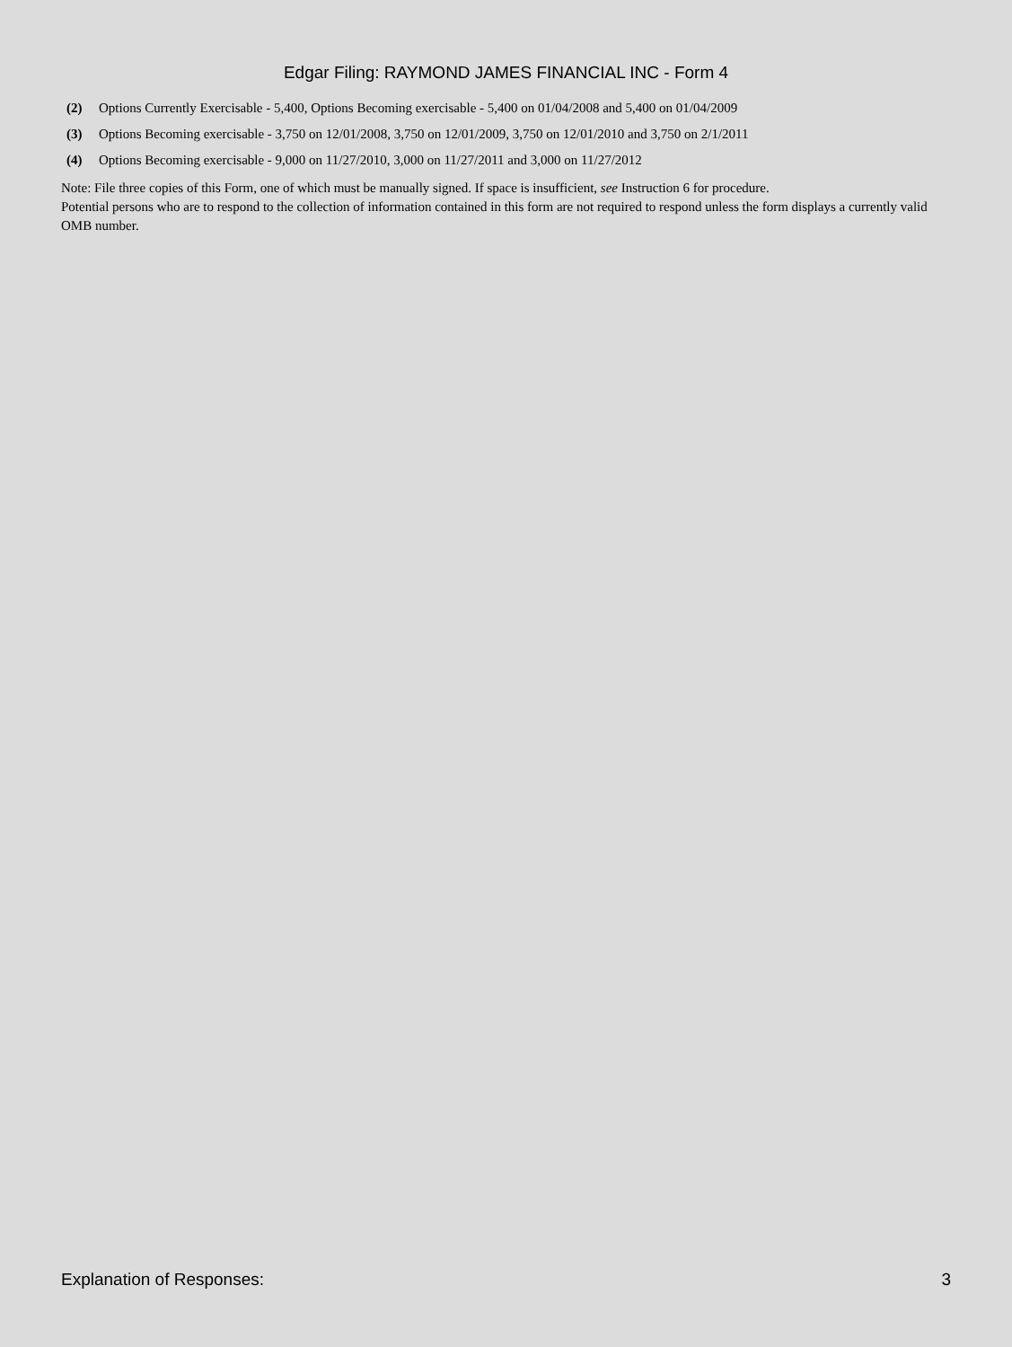Edgar Filing: RAYMOND JAMES FINANCIAL INC - Form 4
| (2) | Options Currently Exercisable - 5,400, Options Becoming exercisable - 5,400 on 01/04/2008 and 5,400 on 01/04/2009 |
| (3) | Options Becoming exercisable - 3,750 on 12/01/2008, 3,750 on 12/01/2009, 3,750 on 12/01/2010 and 3,750 on 2/1/2011 |
| (4) | Options Becoming exercisable - 9,000 on 11/27/2010, 3,000 on 11/27/2011 and 3,000 on 11/27/2012 |
Note: File three copies of this Form, one of which must be manually signed. If space is insufficient, see Instruction 6 for procedure.
Potential persons who are to respond to the collection of information contained in this form are not required to respond unless the form displays a currently valid OMB number.
Explanation of Responses: 3